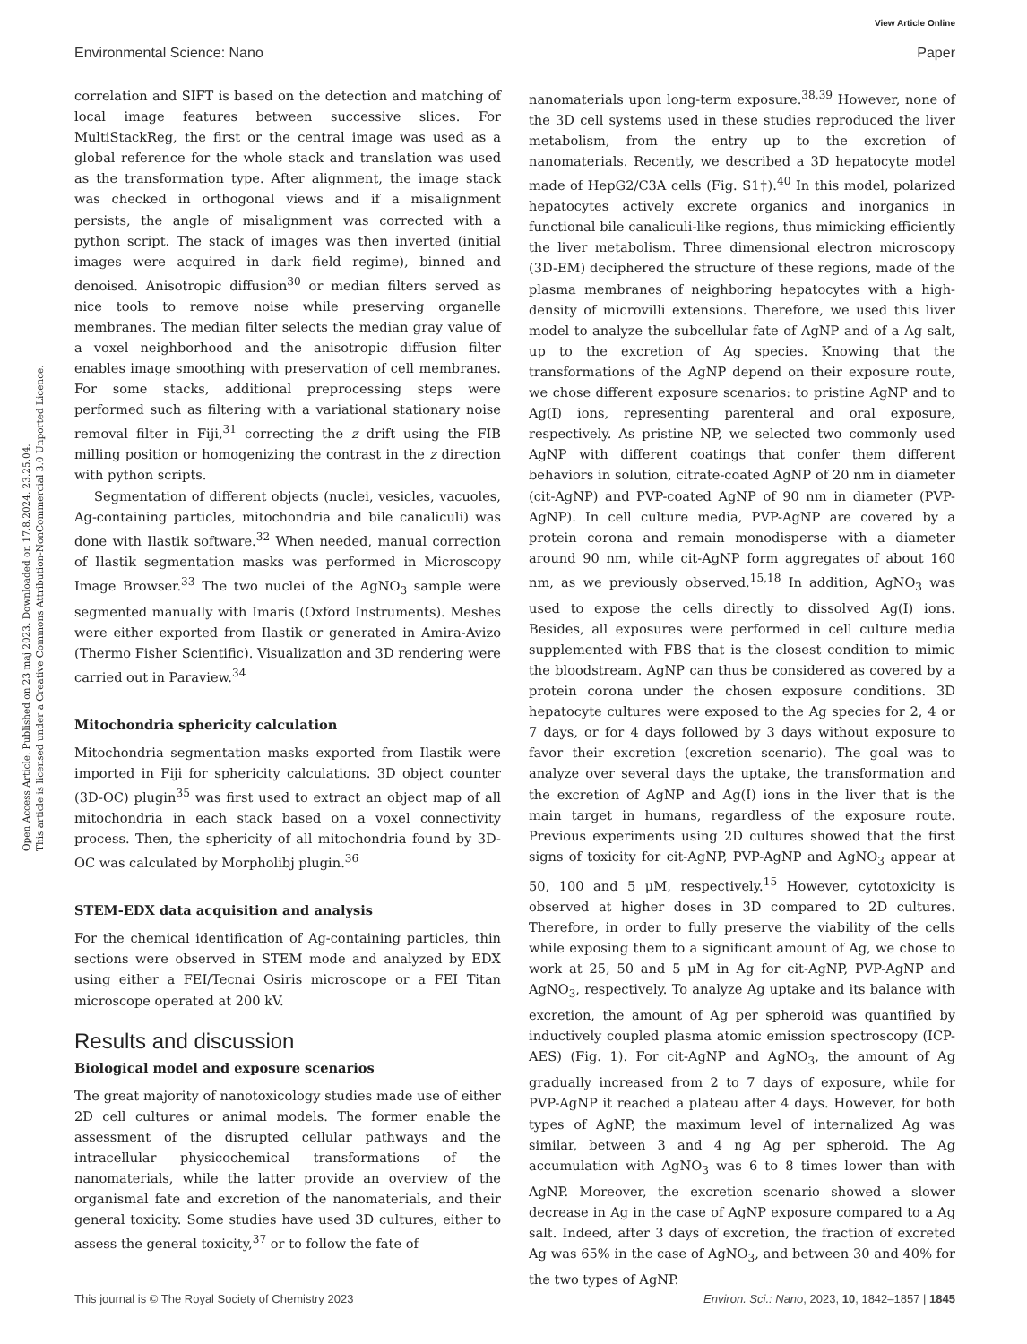View Article Online
Environmental Science: Nano Paper
Open Access Article. Published on 23 maj 2023. Downloaded on 17.8.2024. 23.25.04.
This article is licensed under a Creative Commons Attribution-NonCommercial 3.0 Unported Licence.
correlation and SIFT is based on the detection and matching of local image features between successive slices. For MultiStackReg, the first or the central image was used as a global reference for the whole stack and translation was used as the transformation type. After alignment, the image stack was checked in orthogonal views and if a misalignment persists, the angle of misalignment was corrected with a python script. The stack of images was then inverted (initial images were acquired in dark field regime), binned and denoised. Anisotropic diffusion<sup>30</sup> or median filters served as nice tools to remove noise while preserving organelle membranes. The median filter selects the median gray value of a voxel neighborhood and the anisotropic diffusion filter enables image smoothing with preservation of cell membranes. For some stacks, additional preprocessing steps were performed such as filtering with a variational stationary noise removal filter in Fiji,<sup>31</sup> correcting the z drift using the FIB milling position or homogenizing the contrast in the z direction with python scripts.
Segmentation of different objects (nuclei, vesicles, vacuoles, Ag-containing particles, mitochondria and bile canaliculi) was done with Ilastik software.<sup>32</sup> When needed, manual correction of Ilastik segmentation masks was performed in Microscopy Image Browser.<sup>33</sup> The two nuclei of the AgNO<sub>3</sub> sample were segmented manually with Imaris (Oxford Instruments). Meshes were either exported from Ilastik or generated in Amira-Avizo (Thermo Fisher Scientific). Visualization and 3D rendering were carried out in Paraview.<sup>34</sup>
Mitochondria sphericity calculation
Mitochondria segmentation masks exported from Ilastik were imported in Fiji for sphericity calculations. 3D object counter (3D-OC) plugin<sup>35</sup> was first used to extract an object map of all mitochondria in each stack based on a voxel connectivity process. Then, the sphericity of all mitochondria found by 3D-OC was calculated by Morpholibj plugin.<sup>36</sup>
STEM-EDX data acquisition and analysis
For the chemical identification of Ag-containing particles, thin sections were observed in STEM mode and analyzed by EDX using either a FEI/Tecnai Osiris microscope or a FEI Titan microscope operated at 200 kV.
Results and discussion
Biological model and exposure scenarios
The great majority of nanotoxicology studies made use of either 2D cell cultures or animal models. The former enable the assessment of the disrupted cellular pathways and the intracellular physicochemical transformations of the nanomaterials, while the latter provide an overview of the organismal fate and excretion of the nanomaterials, and their general toxicity. Some studies have used 3D cultures, either to assess the general toxicity,<sup>37</sup> or to follow the fate of
nanomaterials upon long-term exposure.<sup>38,39</sup> However, none of the 3D cell systems used in these studies reproduced the liver metabolism, from the entry up to the excretion of nanomaterials. Recently, we described a 3D hepatocyte model made of HepG2/C3A cells (Fig. S1†).<sup>40</sup> In this model, polarized hepatocytes actively excrete organics and inorganics in functional bile canaliculi-like regions, thus mimicking efficiently the liver metabolism. Three dimensional electron microscopy (3D-EM) deciphered the structure of these regions, made of the plasma membranes of neighboring hepatocytes with a high-density of microvilli extensions. Therefore, we used this liver model to analyze the subcellular fate of AgNP and of a Ag salt, up to the excretion of Ag species. Knowing that the transformations of the AgNP depend on their exposure route, we chose different exposure scenarios: to pristine AgNP and to Ag(I) ions, representing parenteral and oral exposure, respectively. As pristine NP, we selected two commonly used AgNP with different coatings that confer them different behaviors in solution, citrate-coated AgNP of 20 nm in diameter (cit-AgNP) and PVP-coated AgNP of 90 nm in diameter (PVP-AgNP). In cell culture media, PVP-AgNP are covered by a protein corona and remain monodisperse with a diameter around 90 nm, while cit-AgNP form aggregates of about 160 nm, as we previously observed.<sup>15,18</sup> In addition, AgNO<sub>3</sub> was used to expose the cells directly to dissolved Ag(I) ions. Besides, all exposures were performed in cell culture media supplemented with FBS that is the closest condition to mimic the bloodstream. AgNP can thus be considered as covered by a protein corona under the chosen exposure conditions. 3D hepatocyte cultures were exposed to the Ag species for 2, 4 or 7 days, or for 4 days followed by 3 days without exposure to favor their excretion (excretion scenario). The goal was to analyze over several days the uptake, the transformation and the excretion of AgNP and Ag(I) ions in the liver that is the main target in humans, regardless of the exposure route. Previous experiments using 2D cultures showed that the first signs of toxicity for cit-AgNP, PVP-AgNP and AgNO<sub>3</sub> appear at 50, 100 and 5 μM, respectively.<sup>15</sup> However, cytotoxicity is observed at higher doses in 3D compared to 2D cultures. Therefore, in order to fully preserve the viability of the cells while exposing them to a significant amount of Ag, we chose to work at 25, 50 and 5 μM in Ag for cit-AgNP, PVP-AgNP and AgNO<sub>3</sub>, respectively. To analyze Ag uptake and its balance with excretion, the amount of Ag per spheroid was quantified by inductively coupled plasma atomic emission spectroscopy (ICP-AES) (Fig. 1). For cit-AgNP and AgNO<sub>3</sub>, the amount of Ag gradually increased from 2 to 7 days of exposure, while for PVP-AgNP it reached a plateau after 4 days. However, for both types of AgNP, the maximum level of internalized Ag was similar, between 3 and 4 ng Ag per spheroid. The Ag accumulation with AgNO<sub>3</sub> was 6 to 8 times lower than with AgNP. Moreover, the excretion scenario showed a slower decrease in Ag in the case of AgNP exposure compared to a Ag salt. Indeed, after 3 days of excretion, the fraction of excreted Ag was 65% in the case of AgNO<sub>3</sub>, and between 30 and 40% for the two types of AgNP.
This journal is © The Royal Society of Chemistry 2023 Environ. Sci.: Nano, 2023, 10, 1842–1857 | 1845